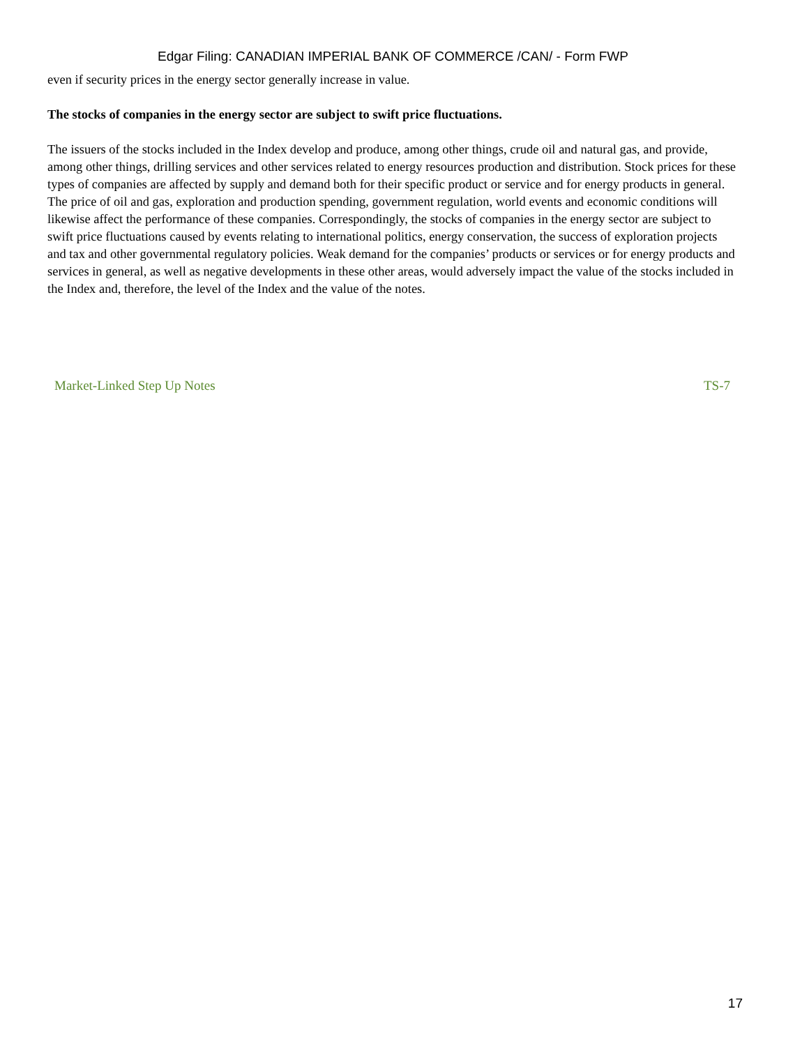Edgar Filing: CANADIAN IMPERIAL BANK OF COMMERCE /CAN/ - Form FWP
even if security prices in the energy sector generally increase in value.
The stocks of companies in the energy sector are subject to swift price fluctuations.
The issuers of the stocks included in the Index develop and produce, among other things, crude oil and natural gas, and provide, among other things, drilling services and other services related to energy resources production and distribution. Stock prices for these types of companies are affected by supply and demand both for their specific product or service and for energy products in general. The price of oil and gas, exploration and production spending, government regulation, world events and economic conditions will likewise affect the performance of these companies. Correspondingly, the stocks of companies in the energy sector are subject to swift price fluctuations caused by events relating to international politics, energy conservation, the success of exploration projects and tax and other governmental regulatory policies. Weak demand for the companies’ products or services or for energy products and services in general, as well as negative developments in these other areas, would adversely impact the value of the stocks included in the Index and, therefore, the level of the Index and the value of the notes.
Market-Linked Step Up Notes TS-7
17